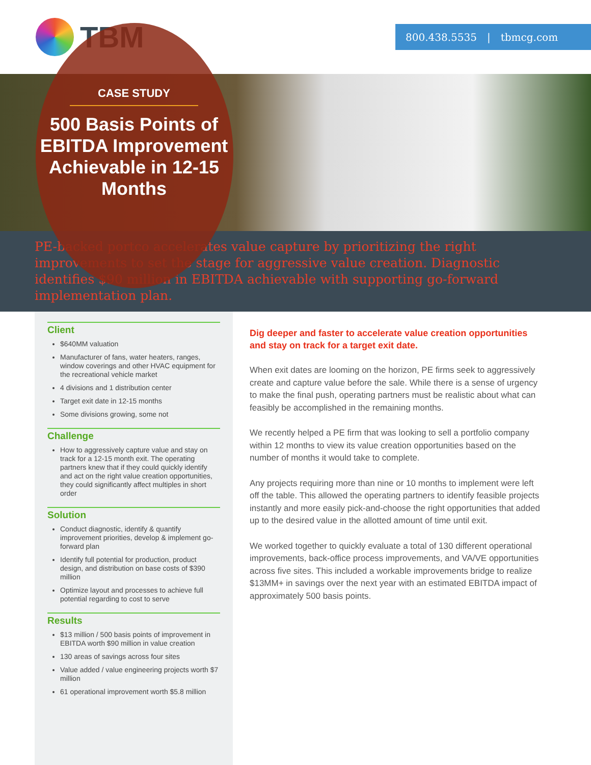TBM
800.438.5535 | tbmcg.com
CASE STUDY
500 Basis Points of EBITDA Improvement Achievable in 12-15 Months
PE-backed portco accelerates value capture by prioritizing the right improvements to set the stage for aggressive value creation. Diagnostic identifies $90 million in EBITDA achievable with supporting go-forward implementation plan.
Client
$640MM valuation
Manufacturer of fans, water heaters, ranges, window coverings and other HVAC equipment for the recreational vehicle market
4 divisions and 1 distribution center
Target exit date in 12-15 months
Some divisions growing, some not
Challenge
How to aggressively capture value and stay on track for a 12-15 month exit. The operating partners knew that if they could quickly identify and act on the right value creation opportunities, they could significantly affect multiples in short order
Solution
Conduct diagnostic, identify & quantify improvement priorities, develop & implement go-forward plan
Identify full potential for production, product design, and distribution on base costs of $390 million
Optimize layout and processes to achieve full potential regarding to cost to serve
Results
$13 million / 500 basis points of improvement in EBITDA worth $90 million in value creation
130 areas of savings across four sites
Value added / value engineering projects worth $7 million
61 operational improvement worth $5.8 million
Dig deeper and faster to accelerate value creation opportunities and stay on track for a target exit date.
When exit dates are looming on the horizon, PE firms seek to aggressively create and capture value before the sale. While there is a sense of urgency to make the final push, operating partners must be realistic about what can feasibly be accomplished in the remaining months.
We recently helped a PE firm that was looking to sell a portfolio company within 12 months to view its value creation opportunities based on the number of months it would take to complete.
Any projects requiring more than nine or 10 months to implement were left off the table. This allowed the operating partners to identify feasible projects instantly and more easily pick-and-choose the right opportunities that added up to the desired value in the allotted amount of time until exit.
We worked together to quickly evaluate a total of 130 different operational improvements, back-office process improvements, and VA/VE opportunities across five sites. This included a workable improvements bridge to realize $13MM+ in savings over the next year with an estimated EBITDA impact of approximately 500 basis points.